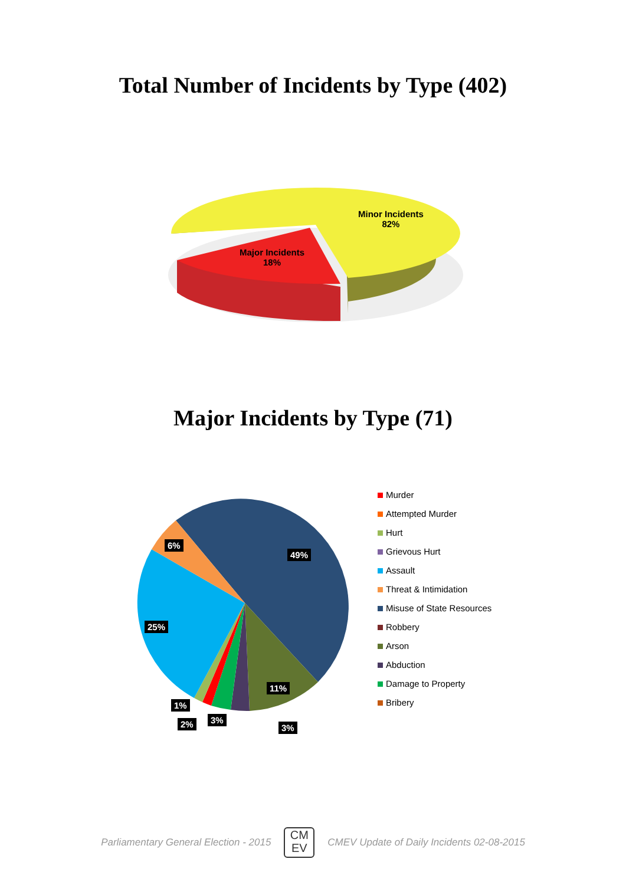Total Number of Incidents by Type (402)
Minor Incidents
82%
Major Incidents
18%
Major Incidents by Type (71)
49%
6%
25%
11%
1%
2% 3%
3%
Murder
Attempted Murder
Hurt
Grievous Hurt
Assault
Threat & Intimidation
Misuse of State Resources
Robbery
Arson
Abduction
Damage to Property
Bribery
Parliamentary General Election - 2015
CM
EV
CMEV Update of Daily Incidents 02-08-2015